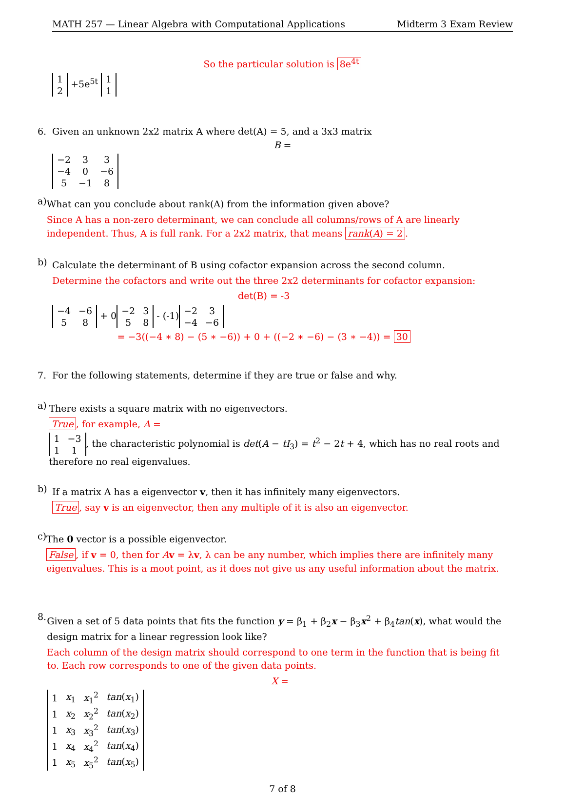MATH 257 — Linear Algebra with Computational Applications Midterm 3 Exam Review
So the particular solution is 8e<sup>4t</sup>
| 1 |
| 2 |
+5e<sup>5t</sup>
| 1 |
| 1 |
6. Given an unknown 2x2 matrix A where det(A) = 5, and a 3x3 matrix
B =
| −2 | 3 | 3 |
| −4 | 0 | −6 |
| 5 | −1 | 8 |
a)
What can you conclude about rank(A) from the information given above?
Since A has a non-zero determinant, we can conclude all columns/rows of A are linearly independent. Thus, A is full rank. For a 2x2 matrix, that means rank(A) = 2.
b)
Calculate the determinant of B using cofactor expansion across the second column.
Determine the cofactors and write out the three 2x2 determinants for cofactor expansion:
det(B) = -3
| −4 | −6 |
| 5 | 8 |
+ 0
| −2 | 3 |
| 5 | 8 |
- (-1)
| −2 | 3 |
| −4 | −6 |
= −3((−4 ∗ 8) − (5 ∗ −6)) + 0 + ((−2 ∗ −6) − (3 ∗ −4)) = 30
7. For the following statements, determine if they are true or false and why.
a)
There exists a square matrix with no eigenvectors.
True, for example, A =
| 1 | −3 |
| 1 | 1 |
, the characteristic polynomial is det(A − tI<sub>3</sub>) = t<sup>2</sup> − 2t + 4, which has no real roots and therefore no real eigenvalues.
b)
If a matrix A has a eigenvector v, then it has infinitely many eigenvectors.
True, say v is an eigenvector, then any multiple of it is also an eigenvector.
c)
The 0 vector is a possible eigenvector.
False, if v = 0, then for Av = λv, λ can be any number, which implies there are infinitely many eigenvalues. This is a moot point, as it does not give us any useful information about the matrix.
8.
Given a set of 5 data points that fits the function y = β<sub>1</sub> + β<sub>2</sub>x − β<sub>3</sub>x<sup>2</sup> + β<sub>4</sub>tan(x), what would the design matrix for a linear regression look like?
Each column of the design matrix should correspond to one term in the function that is being fit to. Each row corresponds to one of the given data points.
X =
| 1 | x<sub>1</sub> | x<sub>1</sub><sup>2</sup> | tan ( x<sub>1</sub>) |
| 1 | x<sub>2</sub> | x<sub>2</sub><sup>2</sup> | tan ( x<sub>2</sub>) |
| 1 | x<sub>3</sub> | x<sub>3</sub><sup>2</sup> | tan ( x<sub>3</sub>) |
| 1 | x<sub>4</sub> | x<sub>4</sub><sup>2</sup> | tan ( x<sub>4</sub>) |
| 1 | x<sub>5</sub> | x<sub>5</sub><sup>2</sup> | tan ( x<sub>5</sub>) |
7 of 8